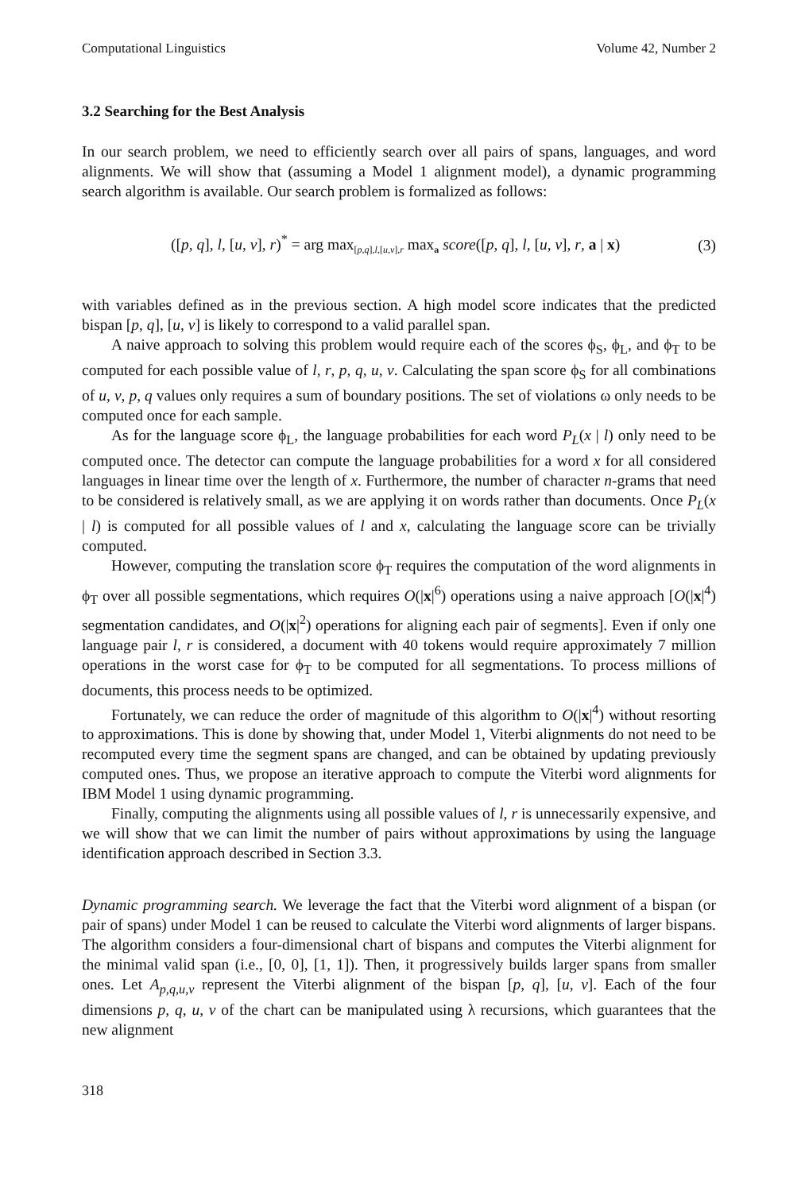Computational Linguistics Volume 42, Number 2
3.2 Searching for the Best Analysis
In our search problem, we need to efficiently search over all pairs of spans, languages, and word alignments. We will show that (assuming a Model 1 alignment model), a dynamic programming search algorithm is available. Our search problem is formalized as follows:
([p, q], l, [u, v], r)<sup>*</sup> = arg max<sub>[p,q],l,[u,v],r</sub> max<sub>a</sub> score([p, q], l, [u, v], r, a | x) (3)
with variables defined as in the previous section. A high model score indicates that the predicted bispan [p, q], [u, v] is likely to correspond to a valid parallel span.
A naive approach to solving this problem would require each of the scores ϕ<sub>S</sub>, ϕ<sub>L</sub>, and ϕ<sub>T</sub> to be computed for each possible value of l, r, p, q, u, v. Calculating the span score ϕ<sub>S</sub> for all combinations of u, v, p, q values only requires a sum of boundary positions. The set of violations ω only needs to be computed once for each sample.
As for the language score ϕ<sub>L</sub>, the language probabilities for each word P<sub>L</sub>(x | l) only need to be computed once. The detector can compute the language probabilities for a word x for all considered languages in linear time over the length of x. Furthermore, the number of character n-grams that need to be considered is relatively small, as we are applying it on words rather than documents. Once P<sub>L</sub>(x | l) is computed for all possible values of l and x, calculating the language score can be trivially computed.
However, computing the translation score ϕ<sub>T</sub> requires the computation of the word alignments in ϕ<sub>T</sub> over all possible segmentations, which requires O(|x|<sup>6</sup>) operations using a naive approach [O(|x|<sup>4</sup>) segmentation candidates, and O(|x|<sup>2</sup>) operations for aligning each pair of segments]. Even if only one language pair l, r is considered, a document with 40 tokens would require approximately 7 million operations in the worst case for ϕ<sub>T</sub> to be computed for all segmentations. To process millions of documents, this process needs to be optimized.
Fortunately, we can reduce the order of magnitude of this algorithm to O(|x|<sup>4</sup>) without resorting to approximations. This is done by showing that, under Model 1, Viterbi alignments do not need to be recomputed every time the segment spans are changed, and can be obtained by updating previously computed ones. Thus, we propose an iterative approach to compute the Viterbi word alignments for IBM Model 1 using dynamic programming.
Finally, computing the alignments using all possible values of l, r is unnecessarily expensive, and we will show that we can limit the number of pairs without approximations by using the language identification approach described in Section 3.3.
Dynamic programming search. We leverage the fact that the Viterbi word alignment of a bispan (or pair of spans) under Model 1 can be reused to calculate the Viterbi word alignments of larger bispans. The algorithm considers a four-dimensional chart of bispans and computes the Viterbi alignment for the minimal valid span (i.e., [0, 0], [1, 1]). Then, it progressively builds larger spans from smaller ones. Let A<sub>p,q,u,v</sub> represent the Viterbi alignment of the bispan [p, q], [u, v]. Each of the four dimensions p, q, u, v of the chart can be manipulated using λ recursions, which guarantees that the new alignment
318